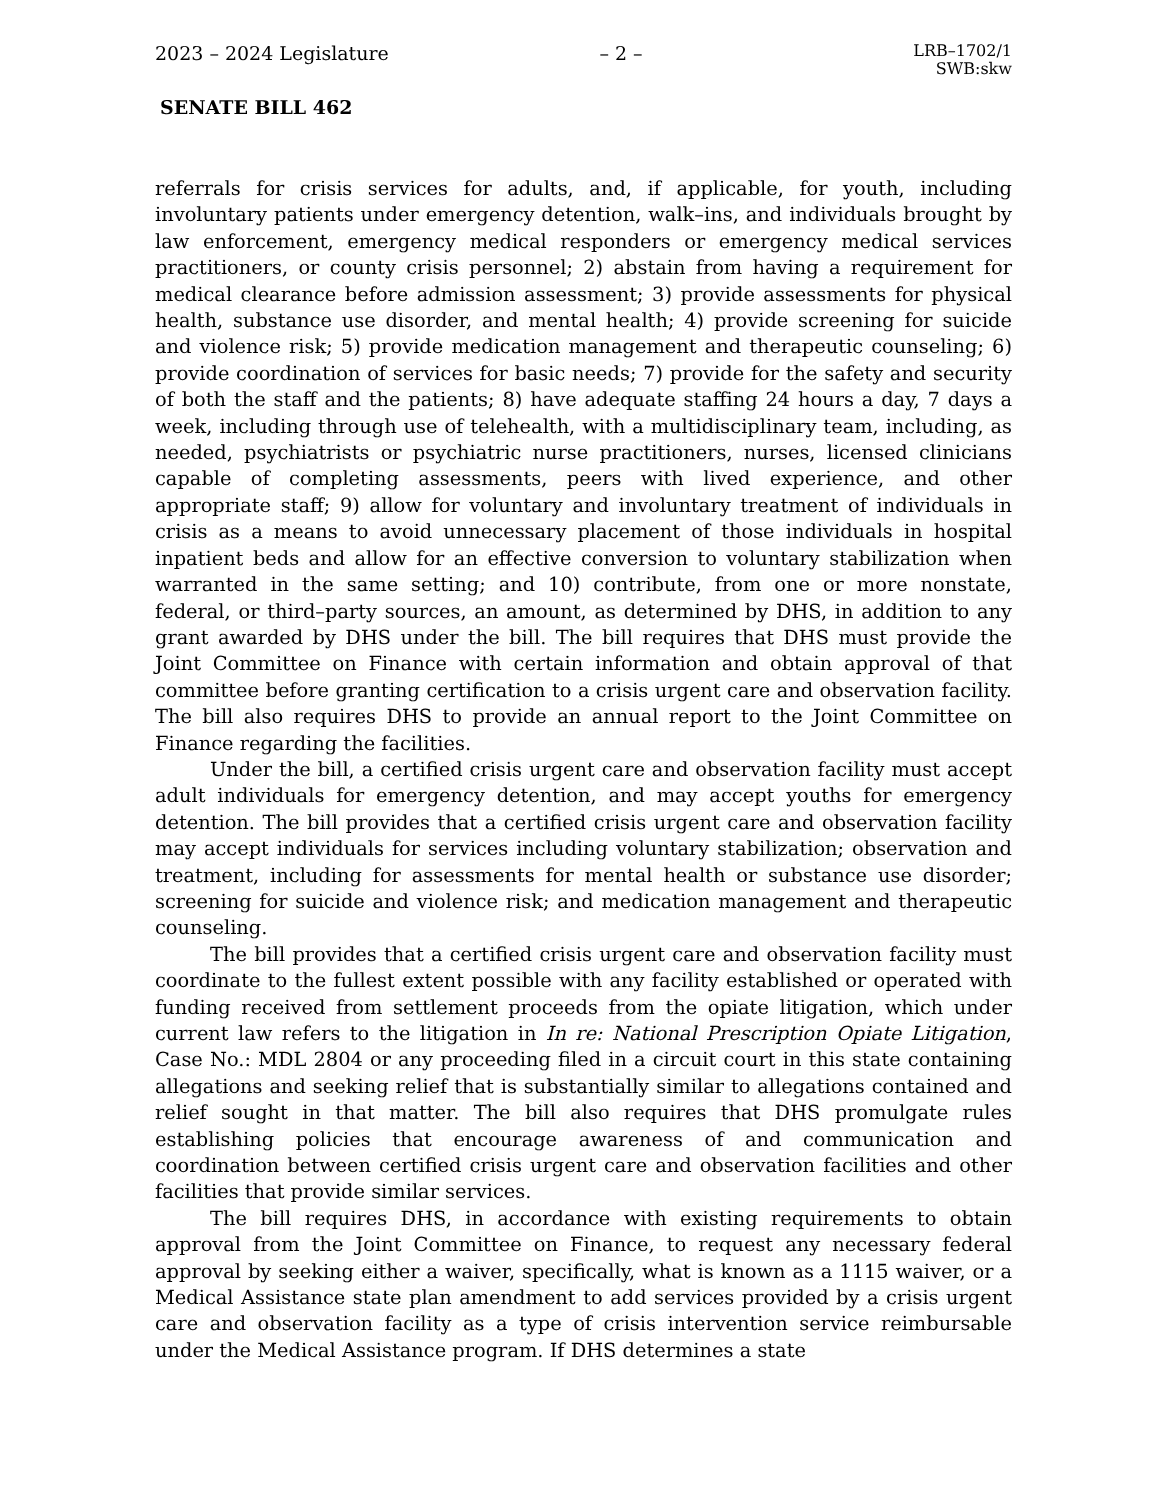2023 – 2024 Legislature – 2 – LRB–1702/1
SWB:skw
SENATE BILL 462
referrals for crisis services for adults, and, if applicable, for youth, including involuntary patients under emergency detention, walk–ins, and individuals brought by law enforcement, emergency medical responders or emergency medical services practitioners, or county crisis personnel; 2) abstain from having a requirement for medical clearance before admission assessment; 3) provide assessments for physical health, substance use disorder, and mental health; 4) provide screening for suicide and violence risk; 5) provide medication management and therapeutic counseling; 6) provide coordination of services for basic needs; 7) provide for the safety and security of both the staff and the patients; 8) have adequate staffing 24 hours a day, 7 days a week, including through use of telehealth, with a multidisciplinary team, including, as needed, psychiatrists or psychiatric nurse practitioners, nurses, licensed clinicians capable of completing assessments, peers with lived experience, and other appropriate staff; 9) allow for voluntary and involuntary treatment of individuals in crisis as a means to avoid unnecessary placement of those individuals in hospital inpatient beds and allow for an effective conversion to voluntary stabilization when warranted in the same setting; and 10) contribute, from one or more nonstate, federal, or third–party sources, an amount, as determined by DHS, in addition to any grant awarded by DHS under the bill. The bill requires that DHS must provide the Joint Committee on Finance with certain information and obtain approval of that committee before granting certification to a crisis urgent care and observation facility. The bill also requires DHS to provide an annual report to the Joint Committee on Finance regarding the facilities.
Under the bill, a certified crisis urgent care and observation facility must accept adult individuals for emergency detention, and may accept youths for emergency detention. The bill provides that a certified crisis urgent care and observation facility may accept individuals for services including voluntary stabilization; observation and treatment, including for assessments for mental health or substance use disorder; screening for suicide and violence risk; and medication management and therapeutic counseling.
The bill provides that a certified crisis urgent care and observation facility must coordinate to the fullest extent possible with any facility established or operated with funding received from settlement proceeds from the opiate litigation, which under current law refers to the litigation in In re: National Prescription Opiate Litigation, Case No.: MDL 2804 or any proceeding filed in a circuit court in this state containing allegations and seeking relief that is substantially similar to allegations contained and relief sought in that matter. The bill also requires that DHS promulgate rules establishing policies that encourage awareness of and communication and coordination between certified crisis urgent care and observation facilities and other facilities that provide similar services.
The bill requires DHS, in accordance with existing requirements to obtain approval from the Joint Committee on Finance, to request any necessary federal approval by seeking either a waiver, specifically, what is known as a 1115 waiver, or a Medical Assistance state plan amendment to add services provided by a crisis urgent care and observation facility as a type of crisis intervention service reimbursable under the Medical Assistance program. If DHS determines a state